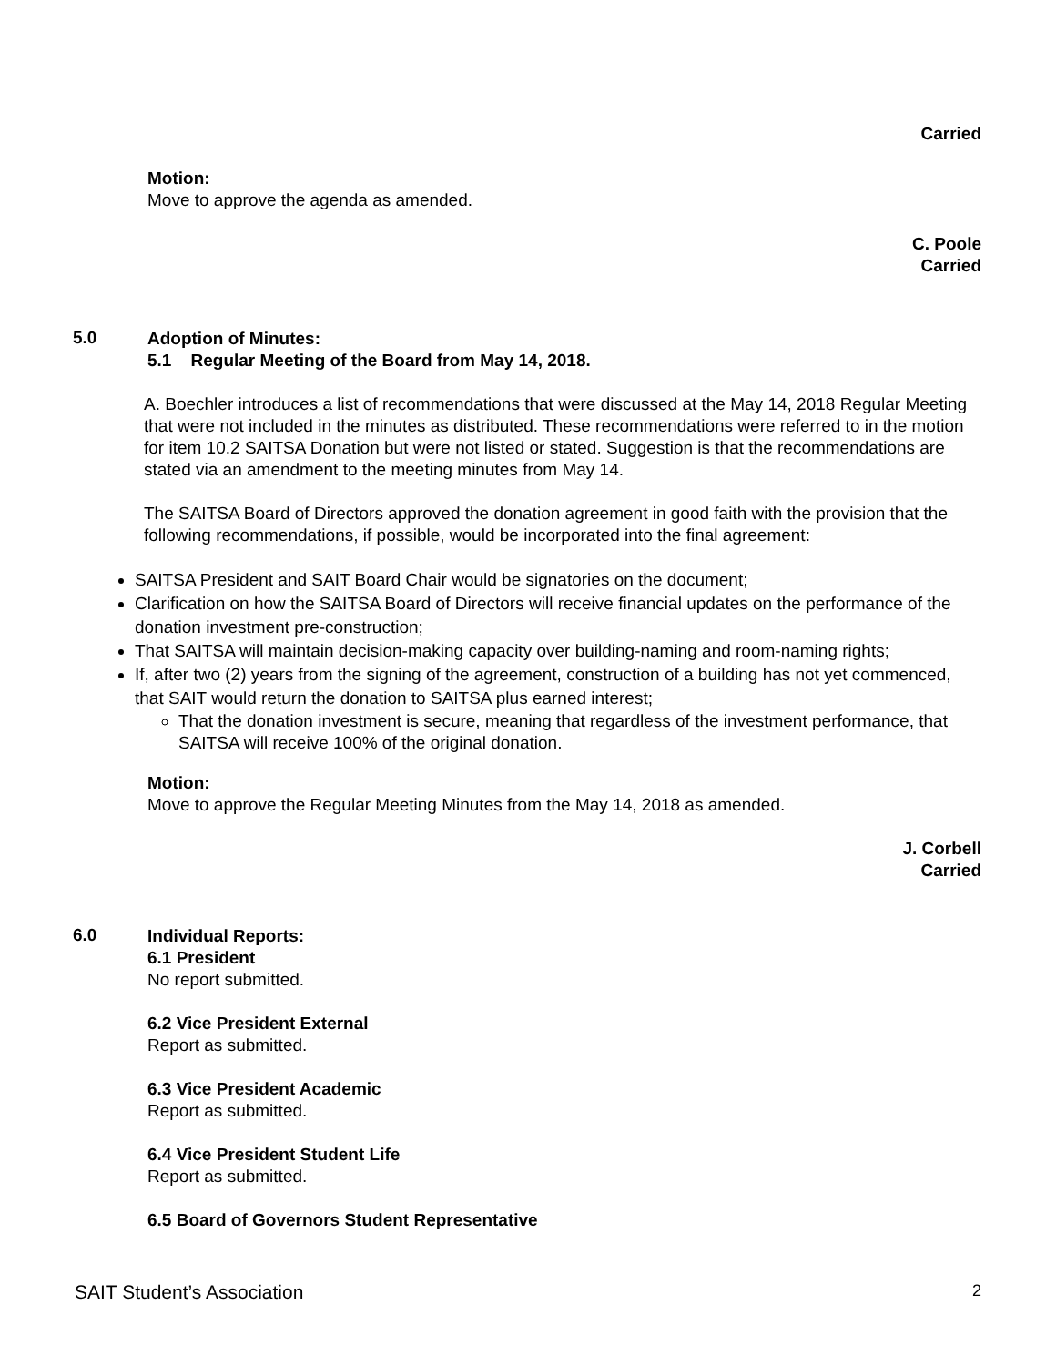Carried
Motion:
Move to approve the agenda as amended.
C. Poole
Carried
5.0
Adoption of Minutes:
5.1 Regular Meeting of the Board from May 14, 2018.
A. Boechler introduces a list of recommendations that were discussed at the May 14, 2018 Regular Meeting that were not included in the minutes as distributed. These recommendations were referred to in the motion for item 10.2 SAITSA Donation but were not listed or stated. Suggestion is that the recommendations are stated via an amendment to the meeting minutes from May 14.
The SAITSA Board of Directors approved the donation agreement in good faith with the provision that the following recommendations, if possible, would be incorporated into the final agreement:
SAITSA President and SAIT Board Chair would be signatories on the document;
Clarification on how the SAITSA Board of Directors will receive financial updates on the performance of the donation investment pre-construction;
That SAITSA will maintain decision-making capacity over building-naming and room-naming rights;
If, after two (2) years from the signing of the agreement, construction of a building has not yet commenced, that SAIT would return the donation to SAITSA plus earned interest;
That the donation investment is secure, meaning that regardless of the investment performance, that SAITSA will receive 100% of the original donation.
Motion:
Move to approve the Regular Meeting Minutes from the May 14, 2018 as amended.
J. Corbell
Carried
6.0
Individual Reports:
6.1 President
No report submitted.
6.2 Vice President External
Report as submitted.
6.3 Vice President Academic
Report as submitted.
6.4 Vice President Student Life
Report as submitted.
6.5 Board of Governors Student Representative
SAIT Student’s Association 2